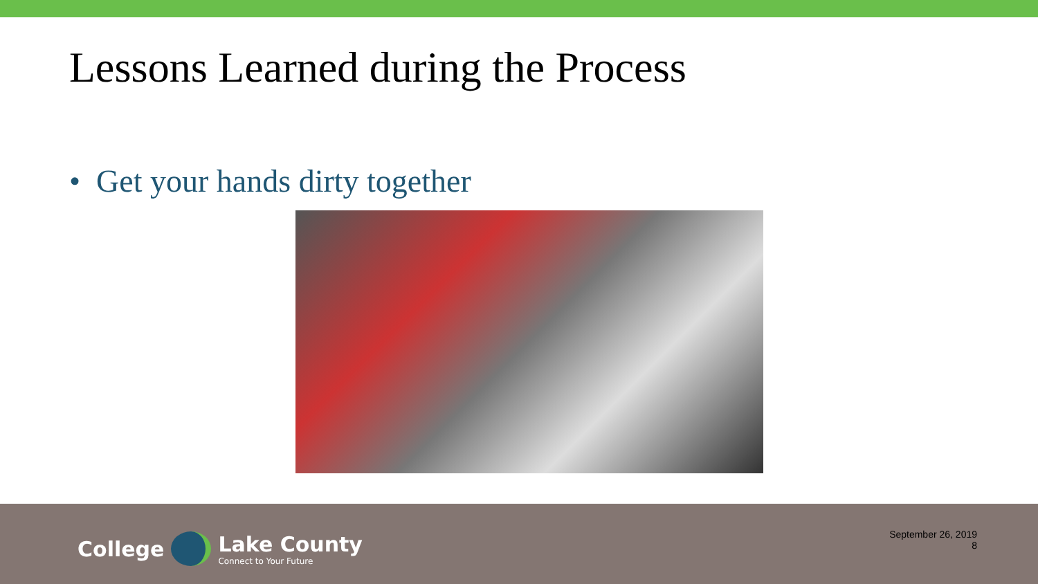Lessons Learned during the Process
• Get your hands dirty together
College Lake County
Connect to Your Future
September 26, 2019
8